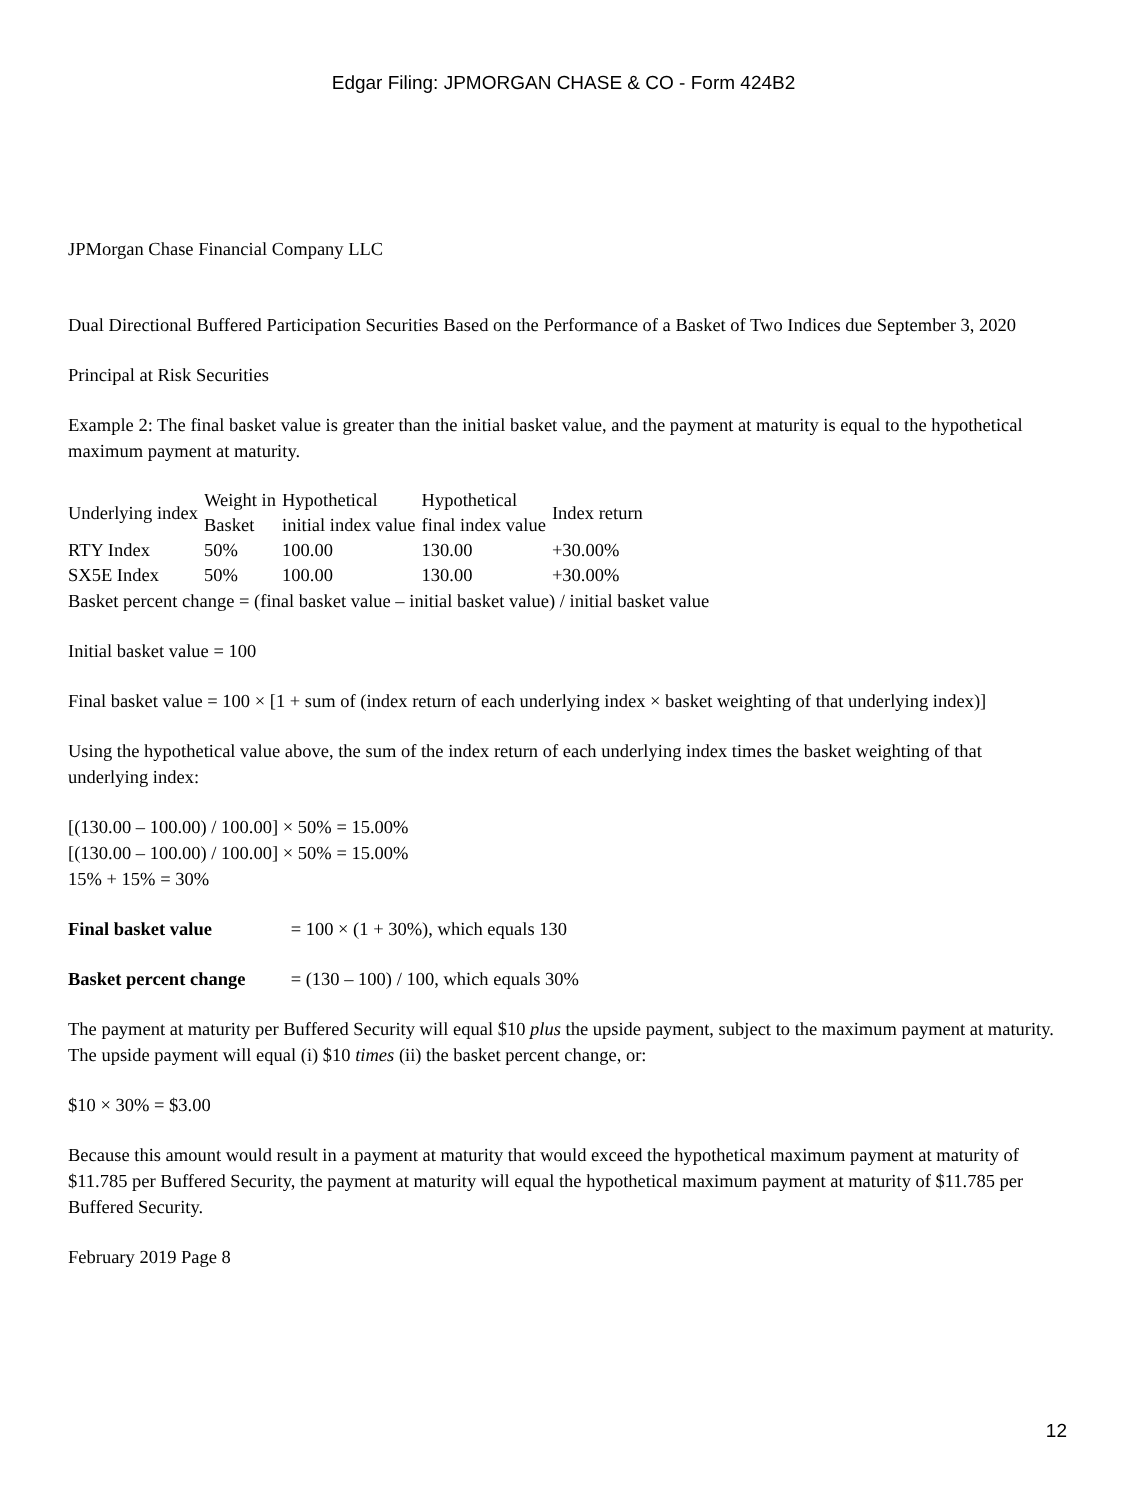Edgar Filing: JPMORGAN CHASE & CO - Form 424B2
JPMorgan Chase Financial Company LLC
Dual Directional Buffered Participation Securities Based on the Performance of a Basket of Two Indices due September 3, 2020
Principal at Risk Securities
Example 2: The final basket value is greater than the initial basket value, and the payment at maturity is equal to the hypothetical maximum payment at maturity.
| Underlying index | Weight in Basket | Hypothetical initial index value | Hypothetical final index value | Index return |
| RTY Index | 50% | 100.00 | 130.00 | +30.00% |
| SX5E Index | 50% | 100.00 | 130.00 | +30.00% |
Basket percent change = (final basket value – initial basket value) / initial basket value
Initial basket value = 100
Final basket value = 100 × [1 + sum of (index return of each underlying index × basket weighting of that underlying index)]
Using the hypothetical value above, the sum of the index return of each underlying index times the basket weighting of that underlying index:
[(130.00 – 100.00) / 100.00] × 50% = 15.00%
[(130.00 – 100.00) / 100.00] × 50% = 15.00%
15% + 15% = 30%
Final basket value = 100 × (1 + 30%), which equals 130
Basket percent change = (130 – 100) / 100, which equals 30%
The payment at maturity per Buffered Security will equal $10 plus the upside payment, subject to the maximum payment at maturity. The upside payment will equal (i) $10 times (ii) the basket percent change, or:
$10 × 30% = $3.00
Because this amount would result in a payment at maturity that would exceed the hypothetical maximum payment at maturity of $11.785 per Buffered Security, the payment at maturity will equal the hypothetical maximum payment at maturity of $11.785 per Buffered Security.
February 2019 Page 8
12